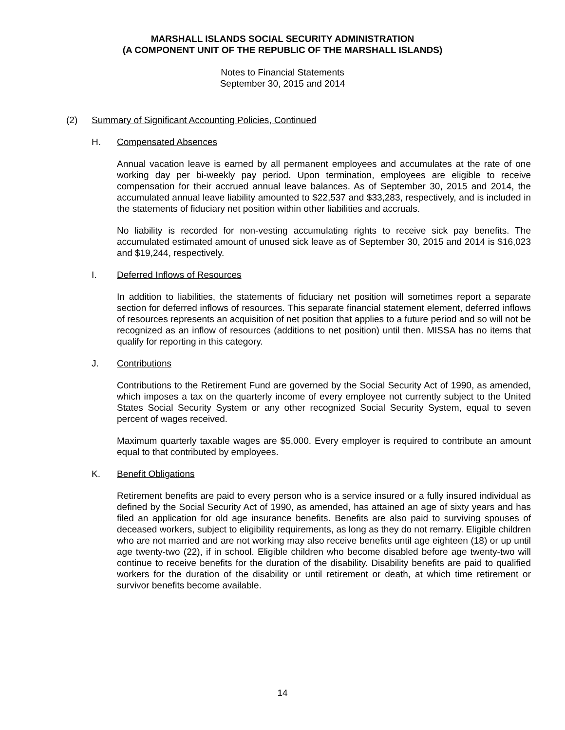MARSHALL ISLANDS SOCIAL SECURITY ADMINISTRATION
(A COMPONENT UNIT OF THE REPUBLIC OF THE MARSHALL ISLANDS)
Notes to Financial Statements
September 30, 2015 and 2014
(2) Summary of Significant Accounting Policies, Continued
H. Compensated Absences
Annual vacation leave is earned by all permanent employees and accumulates at the rate of one working day per bi-weekly pay period. Upon termination, employees are eligible to receive compensation for their accrued annual leave balances. As of September 30, 2015 and 2014, the accumulated annual leave liability amounted to $22,537 and $33,283, respectively, and is included in the statements of fiduciary net position within other liabilities and accruals.
No liability is recorded for non-vesting accumulating rights to receive sick pay benefits. The accumulated estimated amount of unused sick leave as of September 30, 2015 and 2014 is $16,023 and $19,244, respectively.
I. Deferred Inflows of Resources
In addition to liabilities, the statements of fiduciary net position will sometimes report a separate section for deferred inflows of resources. This separate financial statement element, deferred inflows of resources represents an acquisition of net position that applies to a future period and so will not be recognized as an inflow of resources (additions to net position) until then. MISSA has no items that qualify for reporting in this category.
J. Contributions
Contributions to the Retirement Fund are governed by the Social Security Act of 1990, as amended, which imposes a tax on the quarterly income of every employee not currently subject to the United States Social Security System or any other recognized Social Security System, equal to seven percent of wages received.
Maximum quarterly taxable wages are $5,000. Every employer is required to contribute an amount equal to that contributed by employees.
K. Benefit Obligations
Retirement benefits are paid to every person who is a service insured or a fully insured individual as defined by the Social Security Act of 1990, as amended, has attained an age of sixty years and has filed an application for old age insurance benefits. Benefits are also paid to surviving spouses of deceased workers, subject to eligibility requirements, as long as they do not remarry. Eligible children who are not married and are not working may also receive benefits until age eighteen (18) or up until age twenty-two (22), if in school. Eligible children who become disabled before age twenty-two will continue to receive benefits for the duration of the disability. Disability benefits are paid to qualified workers for the duration of the disability or until retirement or death, at which time retirement or survivor benefits become available.
14